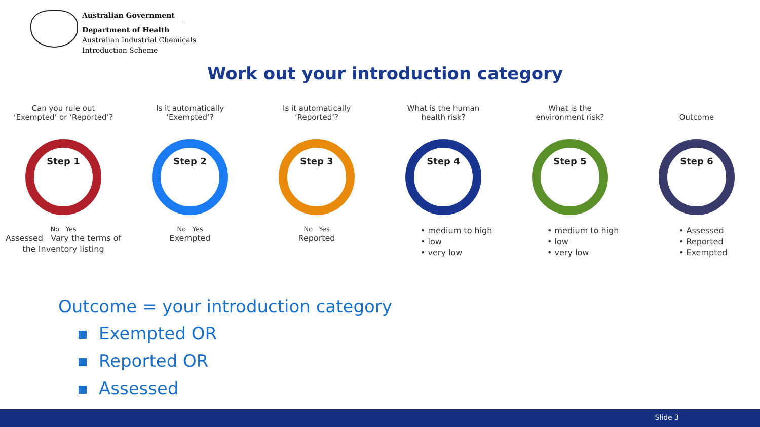Australian Government
Department of Health
Australian Industrial Chemicals
Introduction Scheme
Work out your introduction category
Can you rule out
‘Exempted’ or ‘Reported’?
Step 1
No Yes
Assessed Vary the terms of the Inventory listing
Is it automatically
‘Exempted’?
Step 2
No Yes
Exempted
Is it automatically
‘Reported’?
Step 3
No Yes
Reported
What is the human
health risk?
Step 4
• medium to high
• low
• very low
What is the
environment risk?
Step 5
• medium to high
• low
• very low
Outcome
Step 6
• Assessed
• Reported
• Exempted
Outcome = your introduction category
Exempted OR
Reported OR
Assessed
Slide 3